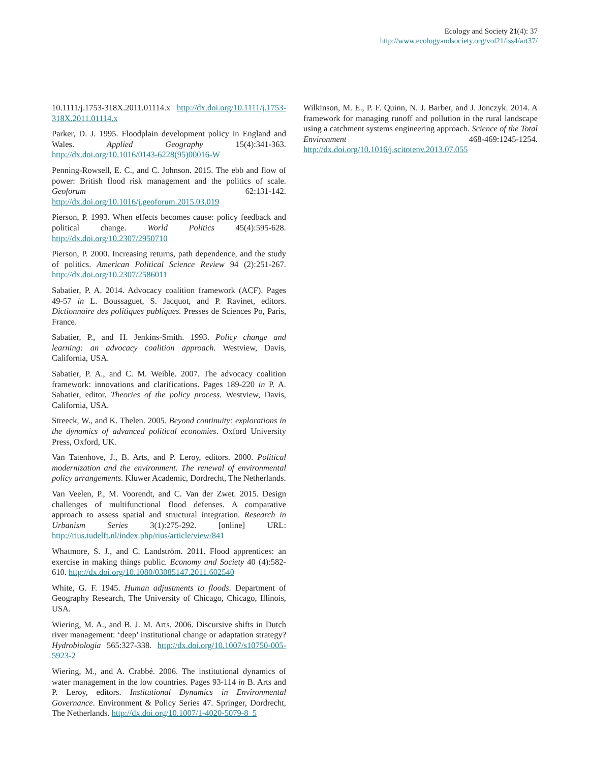Ecology and Society 21(4): 37
http://www.ecologyandsociety.org/vol21/iss4/art37/
10.1111/j.1753-318X.2011.01114.x http://dx.doi.org/10.1111/j.1753-318X.2011.01114.x
Parker, D. J. 1995. Floodplain development policy in England and Wales. Applied Geography 15(4):341-363. http://dx.doi.org/10.1016/0143-6228(95)00016-W
Penning-Rowsell, E. C., and C. Johnson. 2015. The ebb and flow of power: British flood risk management and the politics of scale. Geoforum 62:131-142. http://dx.doi.org/10.1016/j.geoforum.2015.03.019
Pierson, P. 1993. When effects becomes cause: policy feedback and political change. World Politics 45(4):595-628. http://dx.doi.org/10.2307/2950710
Pierson, P. 2000. Increasing returns, path dependence, and the study of politics. American Political Science Review 94 (2):251-267. http://dx.doi.org/10.2307/2586011
Sabatier, P. A. 2014. Advocacy coalition framework (ACF). Pages 49-57 in L. Boussaguet, S. Jacquot, and P. Ravinet, editors. Dictionnaire des politiques publiques. Presses de Sciences Po, Paris, France.
Sabatier, P., and H. Jenkins-Smith. 1993. Policy change and learning: an advocacy coalition approach. Westview, Davis, California, USA.
Sabatier, P. A., and C. M. Weible. 2007. The advocacy coalition framework: innovations and clarifications. Pages 189-220 in P. A. Sabatier, editor. Theories of the policy process. Westview, Davis, California, USA.
Streeck, W., and K. Thelen. 2005. Beyond continuity: explorations in the dynamics of advanced political economies. Oxford University Press, Oxford, UK.
Van Tatenhove, J., B. Arts, and P. Leroy, editors. 2000. Political modernization and the environment. The renewal of environmental policy arrangements. Kluwer Academic, Dordrecht, The Netherlands.
Van Veelen, P., M. Voorendt, and C. Van der Zwet. 2015. Design challenges of multifunctional flood defenses. A comparative approach to assess spatial and structural integration. Research in Urbanism Series 3(1):275-292. [online] URL: http://rius.tudelft.nl/index.php/rius/article/view/841
Whatmore, S. J., and C. Landström. 2011. Flood apprentices: an exercise in making things public. Economy and Society 40 (4):582-610. http://dx.doi.org/10.1080/03085147.2011.602540
White, G. F. 1945. Human adjustments to floods. Department of Geography Research, The University of Chicago, Chicago, Illinois, USA.
Wiering, M. A., and B. J. M. Arts. 2006. Discursive shifts in Dutch river management: ‘deep’ institutional change or adaptation strategy? Hydrobiologia 565:327-338. http://dx.doi.org/10.1007/s10750-005-5923-2
Wiering, M., and A. Crabbé. 2006. The institutional dynamics of water management in the low countries. Pages 93-114 in B. Arts and P. Leroy, editors. Institutional Dynamics in Environmental Governance. Environment & Policy Series 47. Springer, Dordrecht, The Netherlands. http://dx.doi.org/10.1007/1-4020-5079-8_5
Wilkinson, M. E., P. F. Quinn, N. J. Barber, and J. Jonczyk. 2014. A framework for managing runoff and pollution in the rural landscape using a catchment systems engineering approach. Science of the Total Environment 468-469:1245-1254. http://dx.doi.org/10.1016/j.scitotenv.2013.07.055